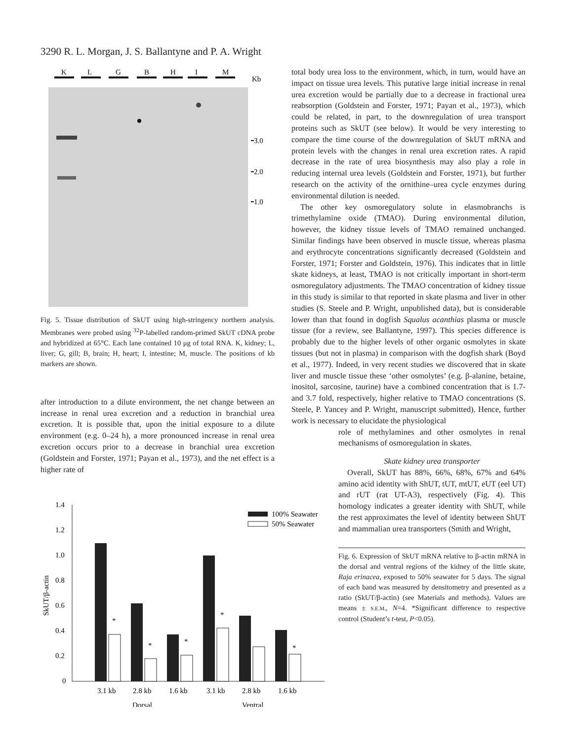3290 R. L. Morgan, J. S. Ballantyne and P. A. Wright
K
L
G
B
H
I
M
Kb
3.0
2.0
1.0
Fig. 5. Tissue distribution of SkUT using high-stringency northern analysis. Membranes were probed using <sup>32</sup>P-labelled random-primed SkUT cDNA probe and hybridized at 65°C. Each lane contained 10 μg of total RNA. K, kidney; L, liver; G, gill; B, brain; H, heart; I, intestine; M, muscle. The positions of kb markers are shown.
after introduction to a dilute environment, the net change between an increase in renal urea excretion and a reduction in branchial urea excretion. It is possible that, upon the initial exposure to a dilute environment (e.g. 0–24 h), a more pronounced increase in renal urea excretion occurs prior to a decrease in branchial urea excretion (Goldstein and Forster, 1971; Payan et al., 1973), and the net effect is a higher rate of
1.4
1.2
1.0
0.8
0.6
0.4
0.2
0
SkUT/β-actin
*
*
*
*
*
100% Seawater
50% Seawater
3.1 kb
2.8 kb
1.6 kb
3.1 kb
2.8 kb
1.6 kb
Dorsal
Ventral
total body urea loss to the environment, which, in turn, would have an impact on tissue urea levels. This putative large initial increase in renal urea excretion would be partially due to a decrease in fractional urea reabsorption (Goldstein and Forster, 1971; Payan et al., 1973), which could be related, in part, to the downregulation of urea transport proteins such as SkUT (see below). It would be very interesting to compare the time course of the downregulation of SkUT mRNA and protein levels with the changes in renal urea excretion rates. A rapid decrease in the rate of urea biosynthesis may also play a role in reducing internal urea levels (Goldstein and Forster, 1971), but further research on the activity of the ornithine–urea cycle enzymes during environmental dilution is needed.
The other key osmoregulatory solute in elasmobranchs is trimethylamine oxide (TMAO). During environmental dilution, however, the kidney tissue levels of TMAO remained unchanged. Similar findings have been observed in muscle tissue, whereas plasma and erythrocyte concentrations significantly decreased (Goldstein and Forster, 1971; Forster and Goldstein, 1976). This indicates that in little skate kidneys, at least, TMAO is not critically important in short-term osmoregulatory adjustments. The TMAO concentration of kidney tissue in this study is similar to that reported in skate plasma and liver in other studies (S. Steele and P. Wright, unpublished data), but is considerable lower than that found in dogfish Squalus acanthias plasma or muscle tissue (for a review, see Ballantyne, 1997). This species difference is probably due to the higher levels of other organic osmolytes in skate tissues (but not in plasma) in comparison with the dogfish shark (Boyd et al., 1977). Indeed, in very recent studies we discovered that in skate liver and muscle tissue these ‘other osmolytes’ (e.g. β-alanine, betaine, inositol, sarcosine, taurine) have a combined concentration that is 1.7- and 3.7 fold, respectively, higher relative to TMAO concentrations (S. Steele, P. Yancey and P. Wright, manuscript submitted). Hence, further work is necessary to elucidate the physiological
role of methylamines and other osmolytes in renal mechanisms of osmoregulation in skates.
Skate kidney urea transporter
Overall, SkUT has 88%, 66%, 68%, 67% and 64% amino acid identity with ShUT, tUT, mtUT, eUT (eel UT) and rUT (rat UT-A3), respectively (Fig. 4). This homology indicates a greater identity with ShUT, while the rest approximates the level of identity between ShUT and mammalian urea transporters (Smith and Wright,
Fig. 6. Expression of SkUT mRNA relative to β-actin mRNA in the dorsal and ventral regions of the kidney of the little skate, Raja erinacea, exposed to 50% seawater for 5 days. The signal of each band was measured by densitometry and presented as a ratio (SkUT/β-actin) (see Materials and methods). Values are means ± S.E.M., N=4. *Significant difference to respective control (Student’s t-test, P<0.05).